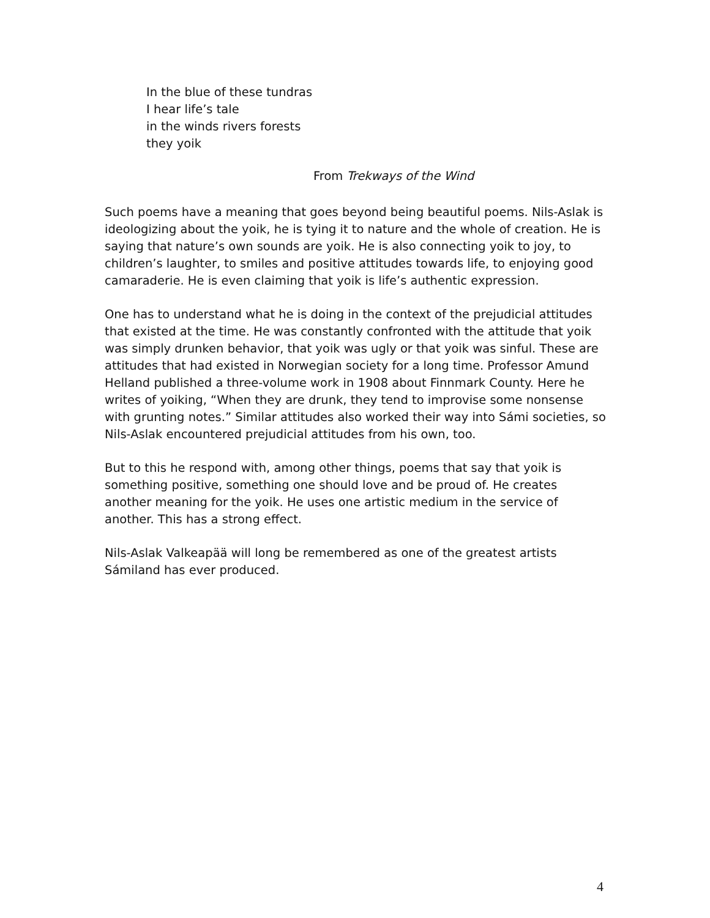In the blue of these tundras
I hear life’s tale
in the winds rivers forests
they yoik
From Trekways of the Wind
Such poems have a meaning that goes beyond being beautiful poems. Nils-Aslak is ideologizing about the yoik, he is tying it to nature and the whole of creation. He is saying that nature’s own sounds are yoik. He is also connecting yoik to joy, to children’s laughter, to smiles and positive attitudes towards life, to enjoying good camaraderie. He is even claiming that yoik is life’s authentic expression.
One has to understand what he is doing in the context of the prejudicial attitudes that existed at the time. He was constantly confronted with the attitude that yoik was simply drunken behavior, that yoik was ugly or that yoik was sinful. These are attitudes that had existed in Norwegian society for a long time. Professor Amund Helland published a three-volume work in 1908 about Finnmark County. Here he writes of yoiking, “When they are drunk, they tend to improvise some nonsense with grunting notes.” Similar attitudes also worked their way into Sámi societies, so Nils-Aslak encountered prejudicial attitudes from his own, too.
But to this he respond with, among other things, poems that say that yoik is something positive, something one should love and be proud of. He creates another meaning for the yoik. He uses one artistic medium in the service of another. This has a strong effect.
Nils-Aslak Valkeapää will long be remembered as one of the greatest artists Sámiland has ever produced.
4